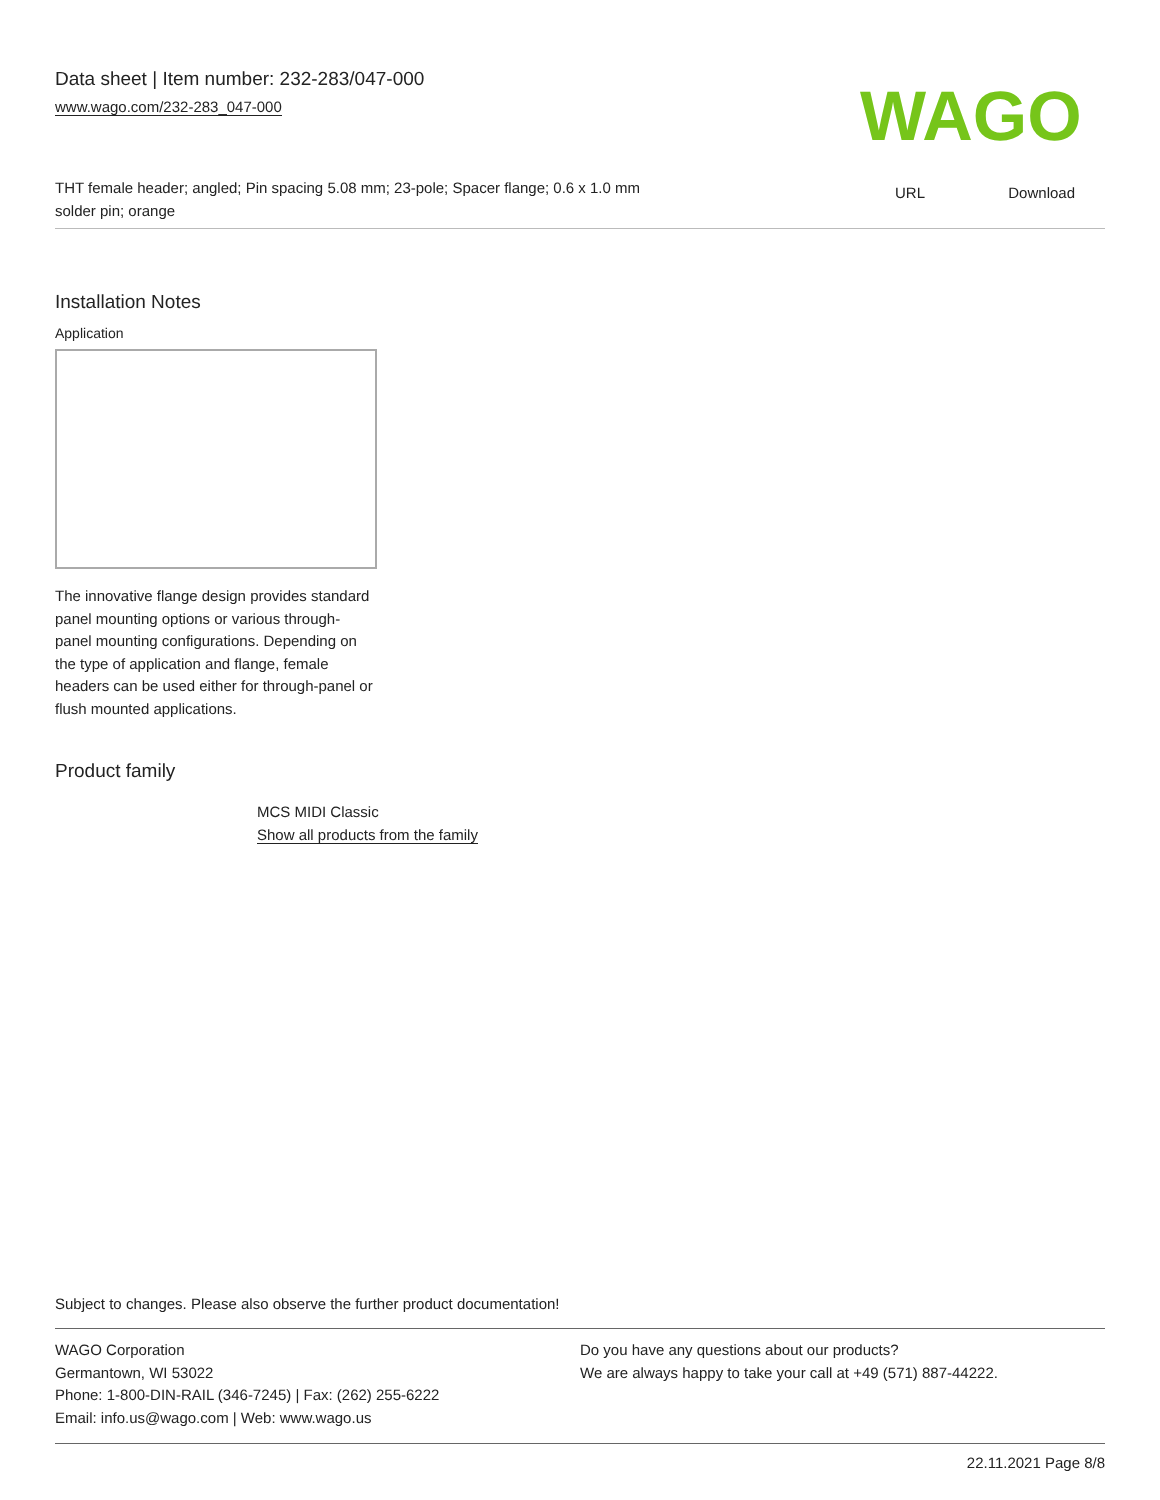Data sheet | Item number: 232-283/047-000
www.wago.com/232-283_047-000
THT female header; angled; Pin spacing 5.08 mm; 23-pole; Spacer flange; 0.6 x 1.0 mm solder pin; orange
WAGO
URL Download
Installation Notes
Application
The innovative flange design provides standard panel mounting options or various through-panel mounting configurations. Depending on the type of application and flange, female headers can be used either for through-panel or flush mounted applications.
Product family
MCS MIDI Classic
Show all products from the family
Subject to changes. Please also observe the further product documentation!
WAGO Corporation
Germantown, WI 53022
Phone: 1-800-DIN-RAIL (346-7245) | Fax: (262) 255-6222
Email: info.us@wago.com | Web: www.wago.us
Do you have any questions about our products?
We are always happy to take your call at +49 (571) 887-44222.
22.11.2021 Page 8/8